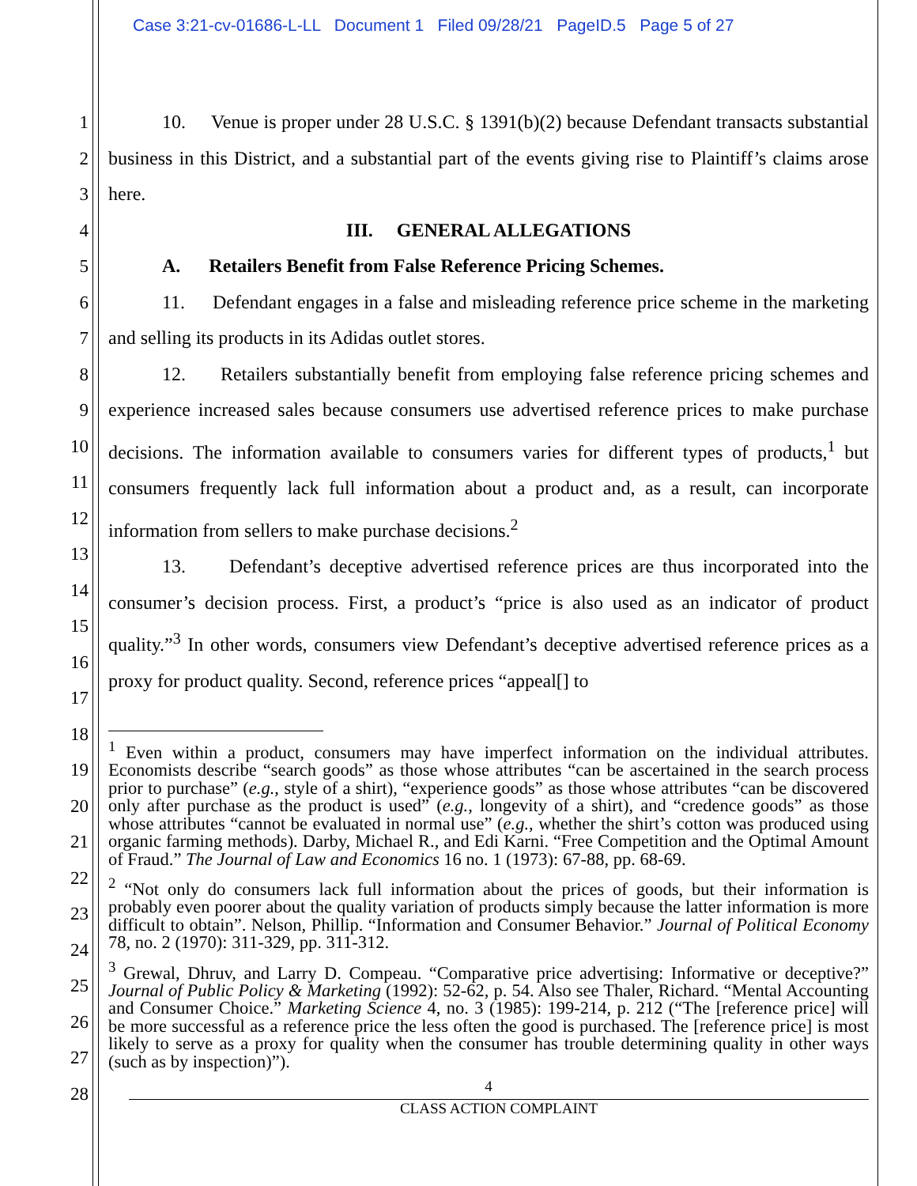Case 3:21-cv-01686-L-LL Document 1 Filed 09/28/21 PageID.5 Page 5 of 27
1
2
3
4
5
6
7
8
9
10
11
12
13
14
15
16
17
18
19
20
21
22
23
24
25
26
27
28
10. Venue is proper under 28 U.S.C. § 1391(b)(2) because Defendant transacts substantial business in this District, and a substantial part of the events giving rise to Plaintiff’s claims arose here.
III. GENERAL ALLEGATIONS
A. Retailers Benefit from False Reference Pricing Schemes.
11. Defendant engages in a false and misleading reference price scheme in the marketing and selling its products in its Adidas outlet stores.
12. Retailers substantially benefit from employing false reference pricing schemes and experience increased sales because consumers use advertised reference prices to make purchase decisions. The information available to consumers varies for different types of products,<sup>1</sup> but consumers frequently lack full information about a product and, as a result, can incorporate information from sellers to make purchase decisions.<sup>2</sup>
13. Defendant’s deceptive advertised reference prices are thus incorporated into the consumer’s decision process. First, a product’s “price is also used as an indicator of product quality.”<sup>3</sup> In other words, consumers view Defendant’s deceptive advertised reference prices as a proxy for product quality. Second, reference prices “appeal[] to
<sup>1</sup> Even within a product, consumers may have imperfect information on the individual attributes. Economists describe “search goods” as those whose attributes “can be ascertained in the search process prior to purchase” (e.g., style of a shirt), “experience goods” as those whose attributes “can be discovered only after purchase as the product is used” (e.g., longevity of a shirt), and “credence goods” as those whose attributes “cannot be evaluated in normal use” (e.g., whether the shirt’s cotton was produced using organic farming methods). Darby, Michael R., and Edi Karni. “Free Competition and the Optimal Amount of Fraud.” The Journal of Law and Economics 16 no. 1 (1973): 67-88, pp. 68-69.
<sup>2</sup> “Not only do consumers lack full information about the prices of goods, but their information is probably even poorer about the quality variation of products simply because the latter information is more difficult to obtain”. Nelson, Phillip. “Information and Consumer Behavior.” Journal of Political Economy 78, no. 2 (1970): 311-329, pp. 311-312.
<sup>3</sup> Grewal, Dhruv, and Larry D. Compeau. “Comparative price advertising: Informative or deceptive?” Journal of Public Policy & Marketing (1992): 52-62, p. 54. Also see Thaler, Richard. “Mental Accounting and Consumer Choice.” Marketing Science 4, no. 3 (1985): 199-214, p. 212 (“The [reference price] will be more successful as a reference price the less often the good is purchased. The [reference price] is most likely to serve as a proxy for quality when the consumer has trouble determining quality in other ways (such as by inspection)”).
4
CLASS ACTION COMPLAINT